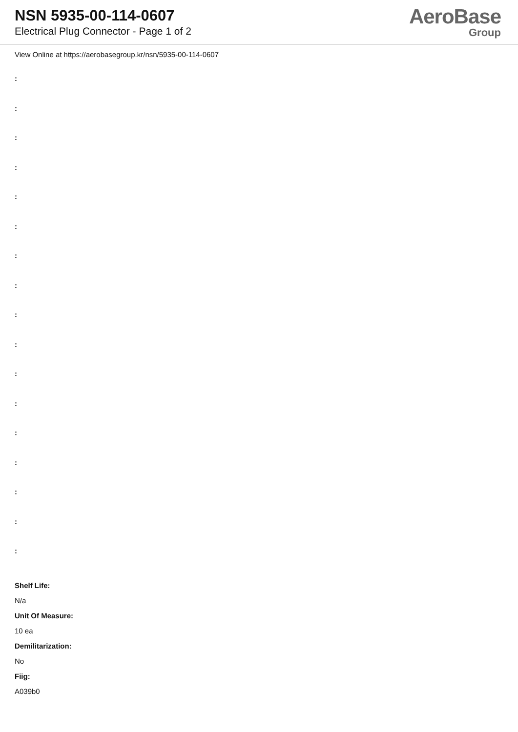NSN 5935-00-114-0607
Electrical Plug Connector - Page 1 of 2
AeroBase
Group
View Online at https://aerobasegroup.kr/nsn/5935-00-114-0607
:
:
:
:
:
:
:
:
:
:
:
:
:
:
:
:
:
Shelf Life:
N/a
Unit Of Measure:
10 ea
Demilitarization:
No
Fiig:
A039b0